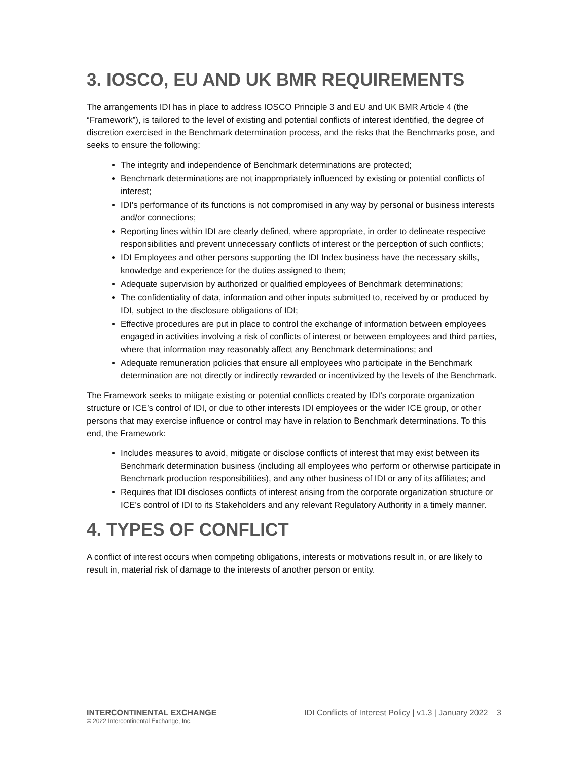3. IOSCO, EU AND UK BMR REQUIREMENTS
The arrangements IDI has in place to address IOSCO Principle 3 and EU and UK BMR Article 4 (the “Framework”), is tailored to the level of existing and potential conflicts of interest identified, the degree of discretion exercised in the Benchmark determination process, and the risks that the Benchmarks pose, and seeks to ensure the following:
The integrity and independence of Benchmark determinations are protected;
Benchmark determinations are not inappropriately influenced by existing or potential conflicts of interest;
IDI’s performance of its functions is not compromised in any way by personal or business interests and/or connections;
Reporting lines within IDI are clearly defined, where appropriate, in order to delineate respective responsibilities and prevent unnecessary conflicts of interest or the perception of such conflicts;
IDI Employees and other persons supporting the IDI Index business have the necessary skills, knowledge and experience for the duties assigned to them;
Adequate supervision by authorized or qualified employees of Benchmark determinations;
The confidentiality of data, information and other inputs submitted to, received by or produced by IDI, subject to the disclosure obligations of IDI;
Effective procedures are put in place to control the exchange of information between employees engaged in activities involving a risk of conflicts of interest or between employees and third parties, where that information may reasonably affect any Benchmark determinations; and
Adequate remuneration policies that ensure all employees who participate in the Benchmark determination are not directly or indirectly rewarded or incentivized by the levels of the Benchmark.
The Framework seeks to mitigate existing or potential conflicts created by IDI’s corporate organization structure or ICE’s control of IDI, or due to other interests IDI employees or the wider ICE group, or other persons that may exercise influence or control may have in relation to Benchmark determinations. To this end, the Framework:
Includes measures to avoid, mitigate or disclose conflicts of interest that may exist between its Benchmark determination business (including all employees who perform or otherwise participate in Benchmark production responsibilities), and any other business of IDI or any of its affiliates; and
Requires that IDI discloses conflicts of interest arising from the corporate organization structure or ICE’s control of IDI to its Stakeholders and any relevant Regulatory Authority in a timely manner.
4. TYPES OF CONFLICT
A conflict of interest occurs when competing obligations, interests or motivations result in, or are likely to result in, material risk of damage to the interests of another person or entity.
INTERCONTINENTAL EXCHANGE
© 2022 Intercontinental Exchange, Inc.
IDI Conflicts of Interest Policy | v1.3 | January 2022 3